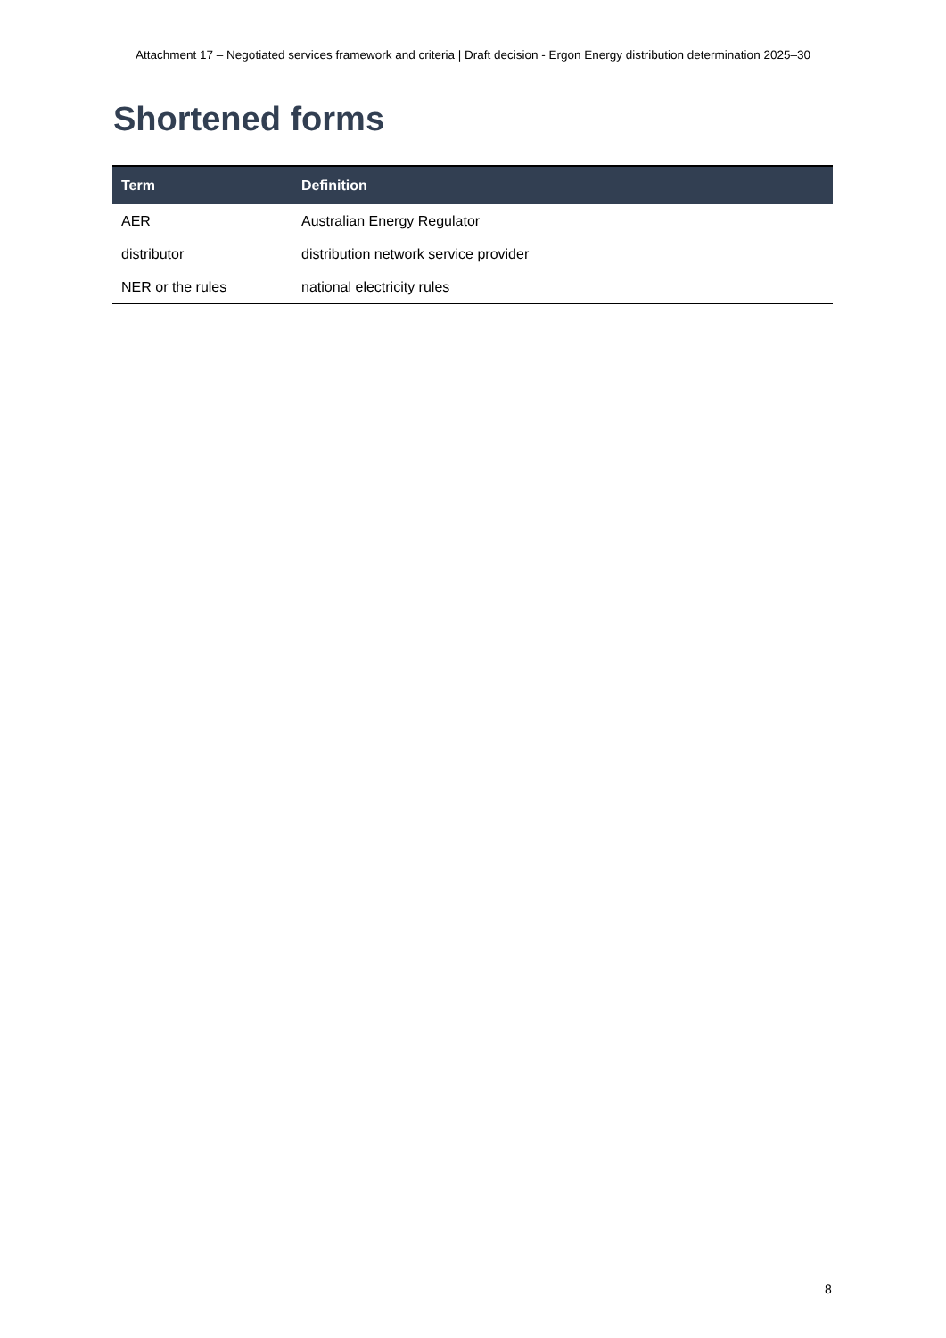Attachment 17 – Negotiated services framework and criteria | Draft decision - Ergon Energy distribution determination 2025–30
Shortened forms
| Term | Definition |
| --- | --- |
| AER | Australian Energy Regulator |
| distributor | distribution network service provider |
| NER or the rules | national electricity rules |
8